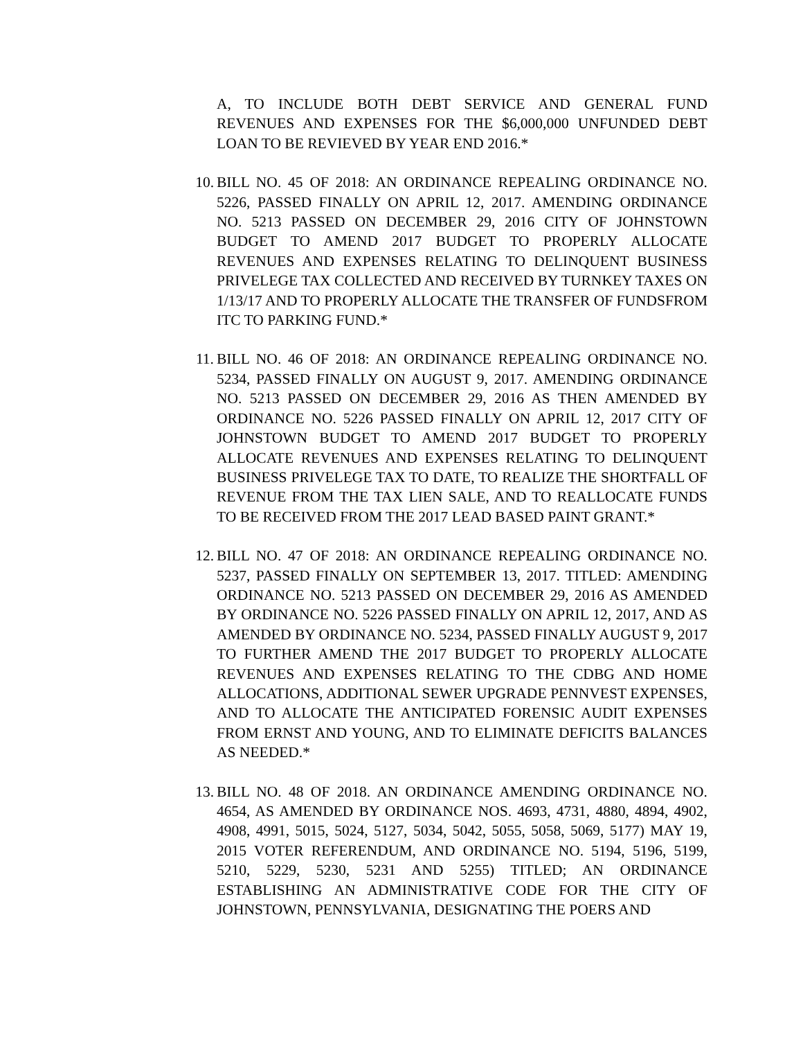A, TO INCLUDE BOTH DEBT SERVICE AND GENERAL FUND REVENUES AND EXPENSES FOR THE $6,000,000 UNFUNDED DEBT LOAN TO BE REVIEVED BY YEAR END 2016.*
10. BILL NO. 45 OF 2018: AN ORDINANCE REPEALING ORDINANCE NO. 5226, PASSED FINALLY ON APRIL 12, 2017. AMENDING ORDINANCE NO. 5213 PASSED ON DECEMBER 29, 2016 CITY OF JOHNSTOWN BUDGET TO AMEND 2017 BUDGET TO PROPERLY ALLOCATE REVENUES AND EXPENSES RELATING TO DELINQUENT BUSINESS PRIVELEGE TAX COLLECTED AND RECEIVED BY TURNKEY TAXES ON 1/13/17 AND TO PROPERLY ALLOCATE THE TRANSFER OF FUNDSFROM ITC TO PARKING FUND.*
11. BILL NO. 46 OF 2018: AN ORDINANCE REPEALING ORDINANCE NO. 5234, PASSED FINALLY ON AUGUST 9, 2017. AMENDING ORDINANCE NO. 5213 PASSED ON DECEMBER 29, 2016 AS THEN AMENDED BY ORDINANCE NO. 5226 PASSED FINALLY ON APRIL 12, 2017 CITY OF JOHNSTOWN BUDGET TO AMEND 2017 BUDGET TO PROPERLY ALLOCATE REVENUES AND EXPENSES RELATING TO DELINQUENT BUSINESS PRIVELEGE TAX TO DATE, TO REALIZE THE SHORTFALL OF REVENUE FROM THE TAX LIEN SALE, AND TO REALLOCATE FUNDS TO BE RECEIVED FROM THE 2017 LEAD BASED PAINT GRANT.*
12. BILL NO. 47 OF 2018: AN ORDINANCE REPEALING ORDINANCE NO. 5237, PASSED FINALLY ON SEPTEMBER 13, 2017. TITLED: AMENDING ORDINANCE NO. 5213 PASSED ON DECEMBER 29, 2016 AS AMENDED BY ORDINANCE NO. 5226 PASSED FINALLY ON APRIL 12, 2017, AND AS AMENDED BY ORDINANCE NO. 5234, PASSED FINALLY AUGUST 9, 2017 TO FURTHER AMEND THE 2017 BUDGET TO PROPERLY ALLOCATE REVENUES AND EXPENSES RELATING TO THE CDBG AND HOME ALLOCATIONS, ADDITIONAL SEWER UPGRADE PENNVEST EXPENSES, AND TO ALLOCATE THE ANTICIPATED FORENSIC AUDIT EXPENSES FROM ERNST AND YOUNG, AND TO ELIMINATE DEFICITS BALANCES AS NEEDED.*
13. BILL NO. 48 OF 2018. AN ORDINANCE AMENDING ORDINANCE NO. 4654, AS AMENDED BY ORDINANCE NOS. 4693, 4731, 4880, 4894, 4902, 4908, 4991, 5015, 5024, 5127, 5034, 5042, 5055, 5058, 5069, 5177) MAY 19, 2015 VOTER REFERENDUM, AND ORDINANCE NO. 5194, 5196, 5199, 5210, 5229, 5230, 5231 AND 5255) TITLED; AN ORDINANCE ESTABLISHING AN ADMINISTRATIVE CODE FOR THE CITY OF JOHNSTOWN, PENNSYLVANIA, DESIGNATING THE POERS AND